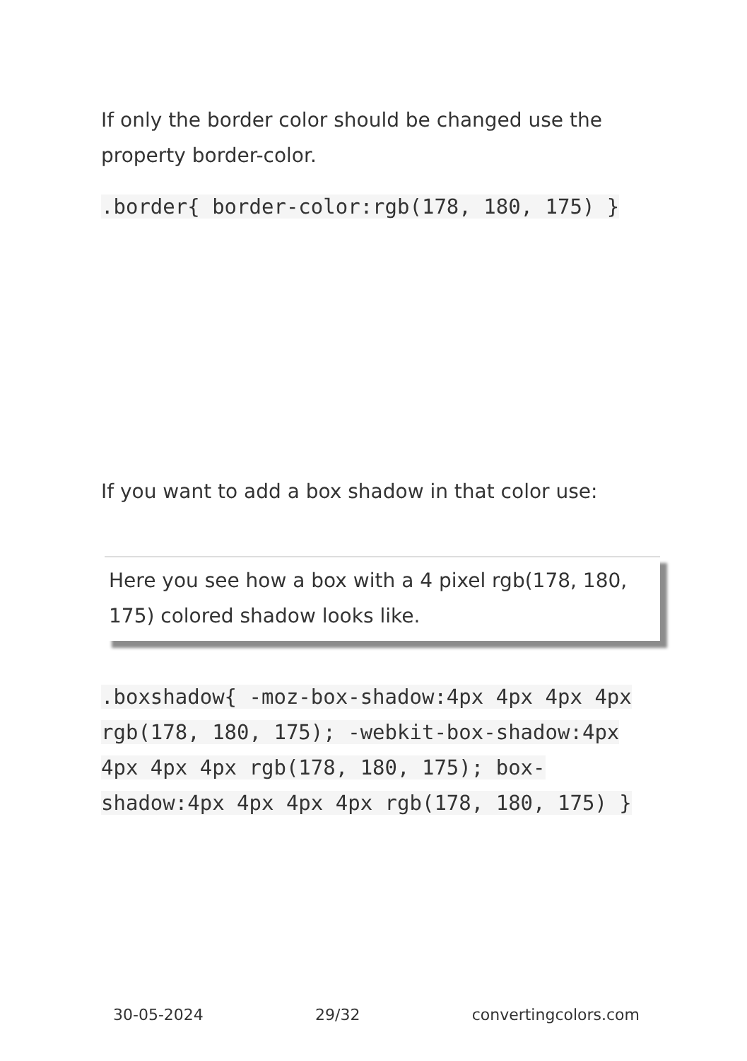If only the border color should be changed use the property border-color.
.border{ border-color:rgb(178, 180, 175) }
If you want to add a box shadow in that color use:
Here you see how a box with a 4 pixel rgb(178, 180, 175) colored shadow looks like.
.boxshadow{ -moz-box-shadow:4px 4px 4px 4px rgb(178, 180, 175); -webkit-box-shadow:4px 4px 4px 4px rgb(178, 180, 175); box-shadow:4px 4px 4px 4px rgb(178, 180, 175) }
30-05-2024 29/32 convertingcolors.com